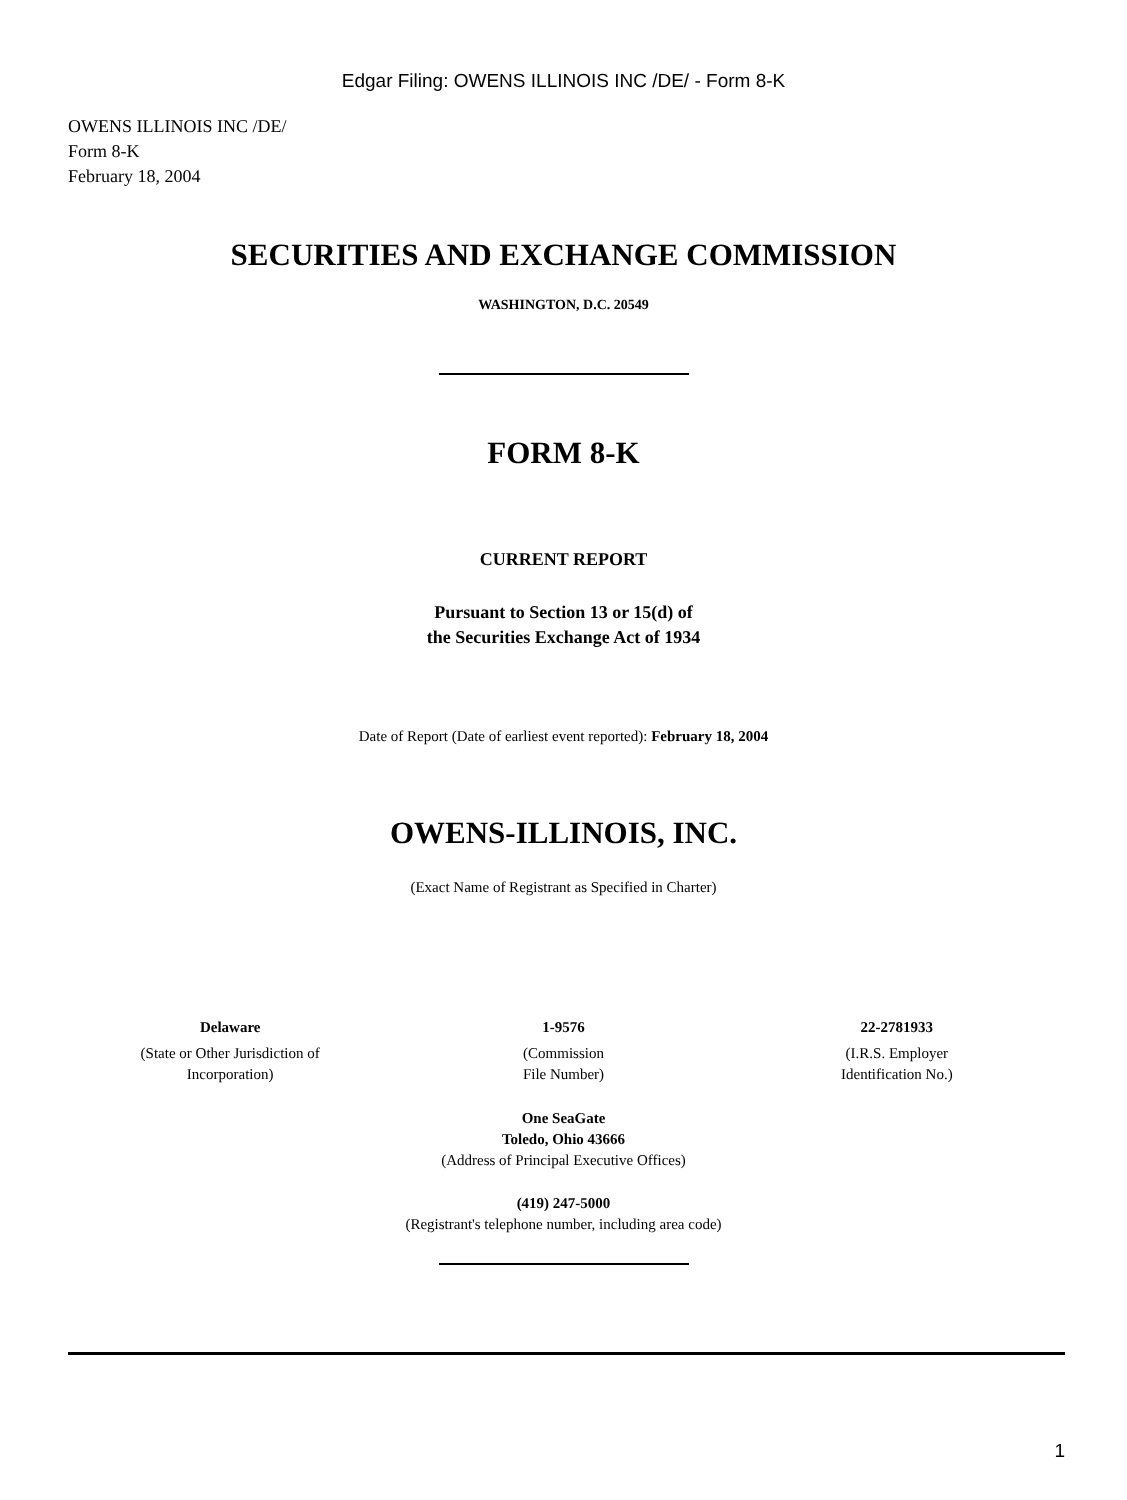Edgar Filing: OWENS ILLINOIS INC /DE/ - Form 8-K
OWENS ILLINOIS INC /DE/
Form 8-K
February 18, 2004
SECURITIES AND EXCHANGE COMMISSION
WASHINGTON, D.C. 20549
FORM 8-K
CURRENT REPORT
Pursuant to Section 13 or 15(d) of
the Securities Exchange Act of 1934
Date of Report (Date of earliest event reported): February 18, 2004
OWENS-ILLINOIS, INC.
(Exact Name of Registrant as Specified in Charter)
| Delaware | 1-9576 | 22-2781933 |
| (State or Other Jurisdiction of Incorporation) | (Commission File Number) | (I.R.S. Employer Identification No.) |
One SeaGate
Toledo, Ohio 43666
(Address of Principal Executive Offices)
(419) 247-5000
(Registrant's telephone number, including area code)
1